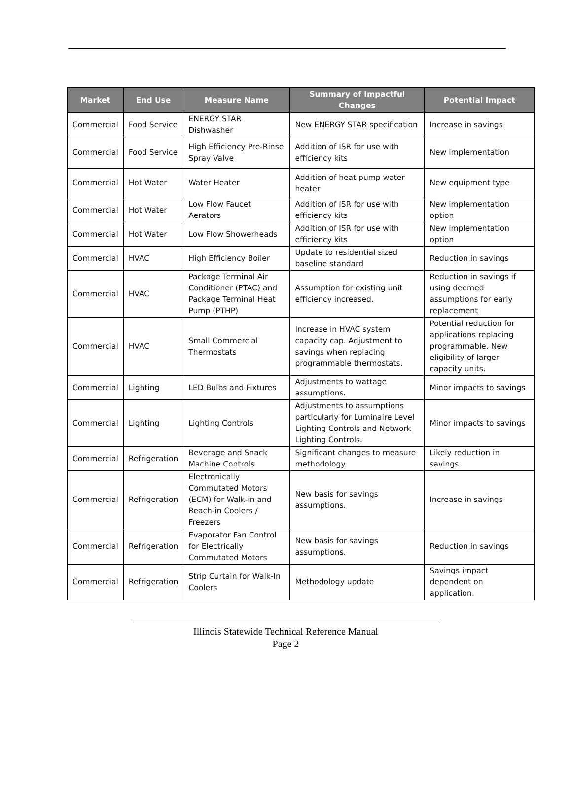| Market | End Use | Measure Name | Summary of Impactful Changes | Potential Impact |
| --- | --- | --- | --- | --- |
| Commercial | Food Service | ENERGY STAR Dishwasher | New ENERGY STAR specification | Increase in savings |
| Commercial | Food Service | High Efficiency Pre-Rinse Spray Valve | Addition of ISR for use with efficiency kits | New implementation |
| Commercial | Hot Water | Water Heater | Addition of heat pump water heater | New equipment type |
| Commercial | Hot Water | Low Flow Faucet Aerators | Addition of ISR for use with efficiency kits | New implementation option |
| Commercial | Hot Water | Low Flow Showerheads | Addition of ISR for use with efficiency kits | New implementation option |
| Commercial | HVAC | High Efficiency Boiler | Update to residential sized baseline standard | Reduction in savings |
| Commercial | HVAC | Package Terminal Air Conditioner (PTAC) and Package Terminal Heat Pump (PTHP) | Assumption for existing unit efficiency increased. | Reduction in savings if using deemed assumptions for early replacement |
| Commercial | HVAC | Small Commercial Thermostats | Increase in HVAC system capacity cap. Adjustment to savings when replacing programmable thermostats. | Potential reduction for applications replacing programmable. New eligibility of larger capacity units. |
| Commercial | Lighting | LED Bulbs and Fixtures | Adjustments to wattage assumptions. | Minor impacts to savings |
| Commercial | Lighting | Lighting Controls | Adjustments to assumptions particularly for Luminaire Level Lighting Controls and Network Lighting Controls. | Minor impacts to savings |
| Commercial | Refrigeration | Beverage and Snack Machine Controls | Significant changes to measure methodology. | Likely reduction in savings |
| Commercial | Refrigeration | Electronically Commutated Motors (ECM) for Walk-in and Reach-in Coolers / Freezers | New basis for savings assumptions. | Increase in savings |
| Commercial | Refrigeration | Evaporator Fan Control for Electrically Commutated Motors | New basis for savings assumptions. | Reduction in savings |
| Commercial | Refrigeration | Strip Curtain for Walk-In Coolers | Methodology update | Savings impact dependent on application. |
Illinois Statewide Technical Reference Manual
Page 2